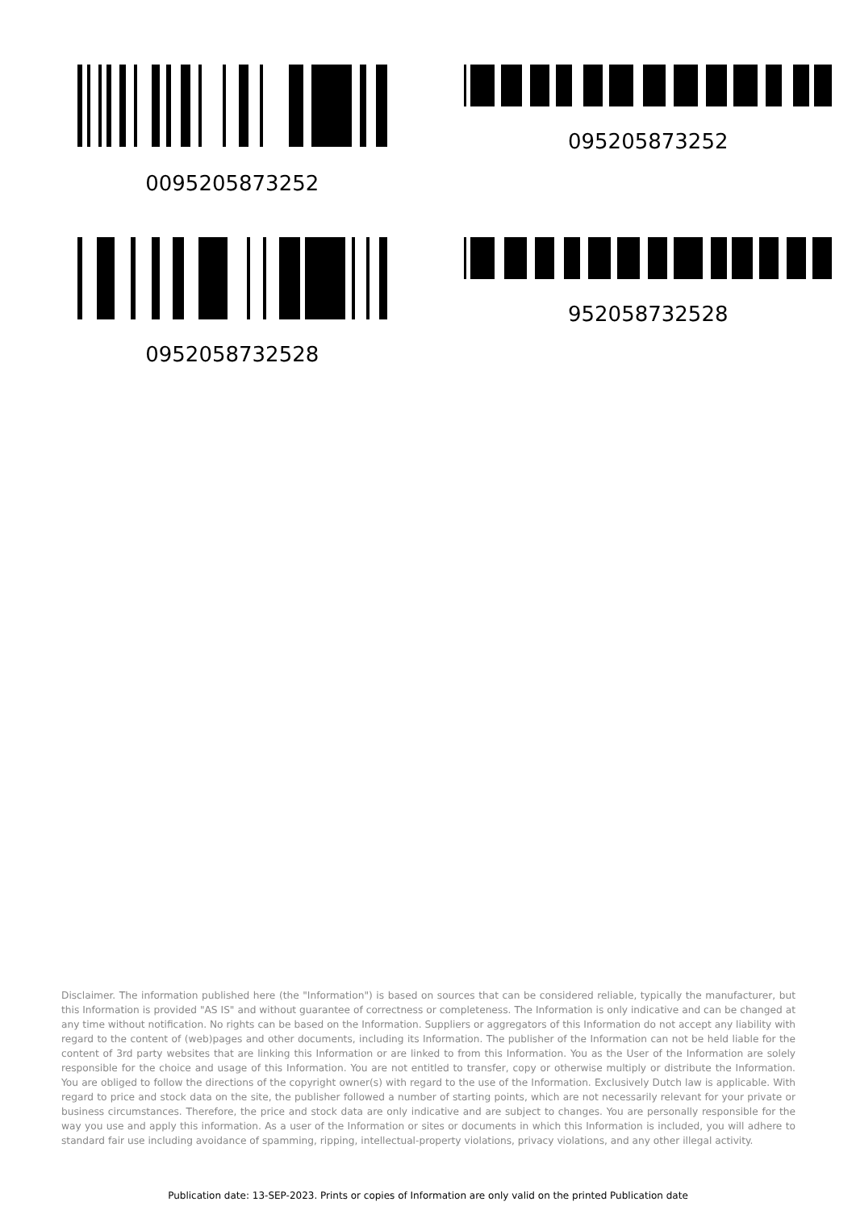0095205873252 095205873252
0952058732528 952058732528
Disclaimer. The information published here (the "Information") is based on sources that can be considered reliable, typically the manufacturer, but this Information is provided "AS IS" and without guarantee of correctness or completeness. The Information is only indicative and can be changed at any time without notification. No rights can be based on the Information. Suppliers or aggregators of this Information do not accept any liability with regard to the content of (web)pages and other documents, including its Information. The publisher of the Information can not be held liable for the content of 3rd party websites that are linking this Information or are linked to from this Information. You as the User of the Information are solely responsible for the choice and usage of this Information. You are not entitled to transfer, copy or otherwise multiply or distribute the Information. You are obliged to follow the directions of the copyright owner(s) with regard to the use of the Information. Exclusively Dutch law is applicable. With regard to price and stock data on the site, the publisher followed a number of starting points, which are not necessarily relevant for your private or business circumstances. Therefore, the price and stock data are only indicative and are subject to changes. You are personally responsible for the way you use and apply this information. As a user of the Information or sites or documents in which this Information is included, you will adhere to standard fair use including avoidance of spamming, ripping, intellectual-property violations, privacy violations, and any other illegal activity.
Publication date: 13-SEP-2023. Prints or copies of Information are only valid on the printed Publication date